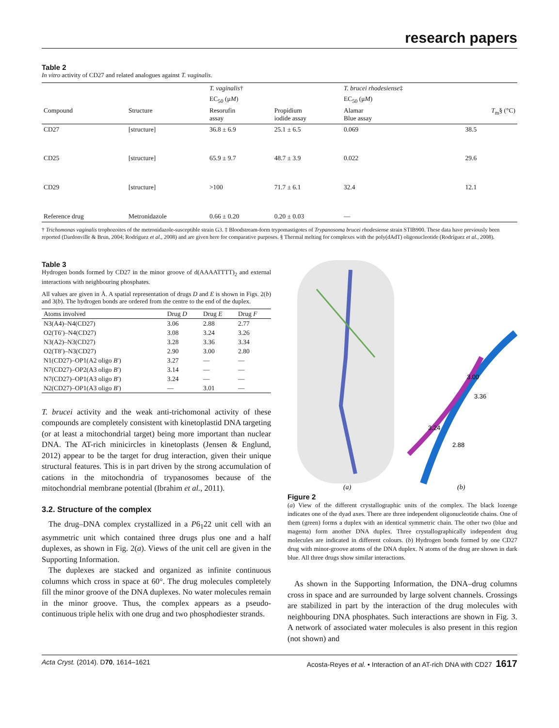research papers
Table 2
In vitro activity of CD27 and related analogues against T. vaginalis.
| | | T. vaginalis † | | T. brucei rhodesiense ‡ | |
| --- | --- | --- | --- | --- | --- |
| | | EC<sub>50</sub> (μ M ) | | EC<sub>50</sub> (μ M ) | |
| Compound | Structure | Resorufin assay | Propidium iodide assay | Alamar Blue assay | T<sub>m</sub>§ (°C) |
| CD27 | [structure] | 36.8 ± 6.9 | 25.1 ± 6.5 | 0.069 | 38.5 |
| CD25 | [structure] | 65.9 ± 9.7 | 48.7 ± 3.9 | 0.022 | 29.6 |
| CD29 | [structure] | >100 | 71.7 ± 6.1 | 32.4 | 12.1 |
| Reference drug | Metronidazole | 0.66 ± 0.20 | 0.20 ± 0.03 | — | |
† Trichomonas vaginalis trophozoites of the metronidazole-susceptible strain G3. ‡ Bloodstream-form trypomastigotes of Trypanosoma brucei rhodesiense strain STIB900. These data have previously been reported (Dardonville & Brun, 2004; Rodríguez et al., 2008) and are given here for comparative purposes. § Thermal melting for complexes with the poly(dAdT) oligonucleotide (Rodríguez et al., 2008).
Table 3
Hydrogen bonds formed by CD27 in the minor groove of d(AAAATTTT)<sub>2</sub> and external interactions with neighbouring phosphates.
All values are given in Å. A spatial representation of drugs D and E is shown in Figs. 2(b) and 3(b). The hydrogen bonds are ordered from the centre to the end of the duplex.
| Atoms involved | Drug D | Drug E | Drug F |
| --- | --- | --- | --- |
| N3(A4)–N4(CD27) | 3.06 | 2.88 | 2.77 |
| O2(T6′)–N4(CD27) | 3.08 | 3.24 | 3.26 |
| N3(A2)–N3(CD27) | 3.28 | 3.36 | 3.34 |
| O2(T8′)–N3(CD27) | 2.90 | 3.00 | 2.80 |
| N1(CD27)–OP1(A2 oligo B ′) | 3.27 | — | — |
| N7(CD27)–OP2(A3 oligo B ′) | 3.14 | — | — |
| N7(CD27)–OP1(A3 oligo B ′) | 3.24 | — | — |
| N2(CD27)–OP1(A3 oligo B ′) | — | 3.01 | — |
T. brucei activity and the weak anti-trichomonal activity of these compounds are completely consistent with kinetoplastid DNA targeting (or at least a mitochondrial target) being more important than nuclear DNA. The AT-rich minicircles in kinetoplasts (Jensen & Englund, 2012) appear to be the target for drug interaction, given their unique structural features. This is in part driven by the strong accumulation of cations in the mitochondria of trypanosomes because of the mitochondrial membrane potential (Ibrahim et al., 2011).
3.2. Structure of the complex
The drug–DNA complex crystallized in a P6<sub>1</sub>22 unit cell with an asymmetric unit which contained three drugs plus one and a half duplexes, as shown in Fig. 2(a). Views of the unit cell are given in the Supporting Information.
The duplexes are stacked and organized as infinite continuous columns which cross in space at 60°. The drug molecules completely fill the minor groove of the DNA duplexes. No water molecules remain in the minor groove. Thus, the complex appears as a pseudo-continuous triple helix with one drug and two phosphodiester strands.
3.00
3.36
3.24
2.88
(a)
(b)
Figure 2
(a) View of the different crystallographic units of the complex. The black lozenge indicates one of the dyad axes. There are three independent oligonucleotide chains. One of them (green) forms a duplex with an identical symmetric chain. The other two (blue and magenta) form another DNA duplex. Three crystallographically independent drug molecules are indicated in different colours. (b) Hydrogen bonds formed by one CD27 drug with minor-groove atoms of the DNA duplex. N atoms of the drug are shown in dark blue. All three drugs show similar interactions.
As shown in the Supporting Information, the DNA–drug columns cross in space and are surrounded by large solvent channels. Crossings are stabilized in part by the interaction of the drug molecules with neighbouring DNA phosphates. Such interactions are shown in Fig. 3. A network of associated water molecules is also present in this region (not shown) and
Acta Cryst. (2014). D70, 1614–1621 Acosta-Reyes et al. • Interaction of an AT-rich DNA with CD27 1617